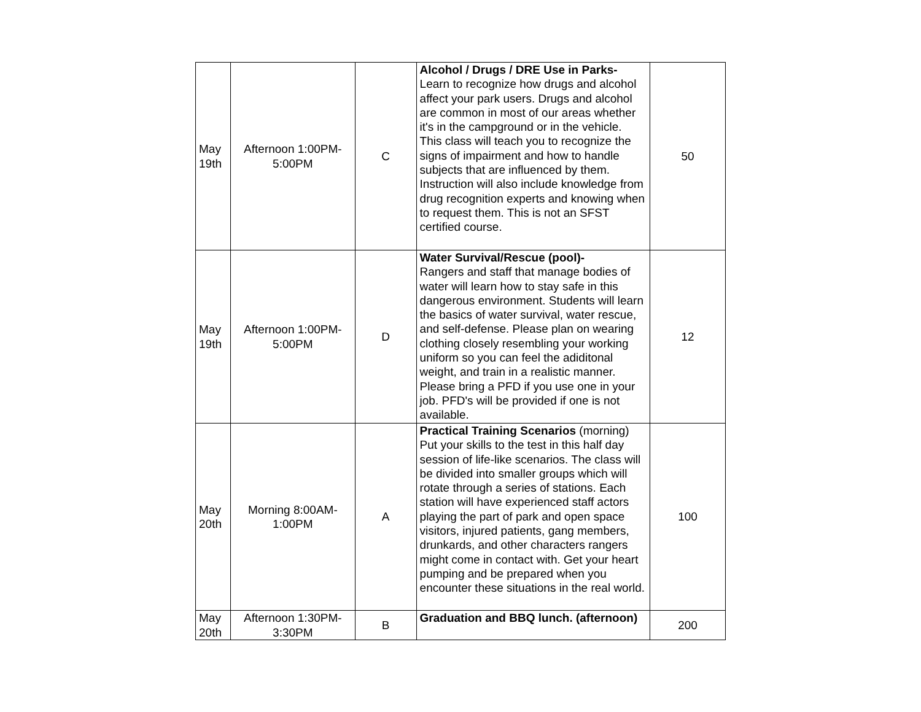| May 19th | Afternoon 1:00PM-5:00PM | C | Alcohol / Drugs / DRE Use in Parks- Learn to recognize how drugs and alcohol affect your park users. Drugs and alcohol are common in most of our areas whether it's in the campground or in the vehicle. This class will teach you to recognize the signs of impairment and how to handle subjects that are influenced by them. Instruction will also include knowledge from drug recognition experts and knowing when to request them. This is not an SFST certified course. | 50 |
| May 19th | Afternoon 1:00PM-5:00PM | D | Water Survival/Rescue (pool)- Rangers and staff that manage bodies of water will learn how to stay safe in this dangerous environment. Students will learn the basics of water survival, water rescue, and self-defense. Please plan on wearing clothing closely resembling your working uniform so you can feel the adiditonal weight, and train in a realistic manner. Please bring a PFD if you use one in your job. PFD's will be provided if one is not available. | 12 |
| May 20th | Morning 8:00AM-1:00PM | A | Practical Training Scenarios (morning) Put your skills to the test in this half day session of life-like scenarios. The class will be divided into smaller groups which will rotate through a series of stations. Each station will have experienced staff actors playing the part of park and open space visitors, injured patients, gang members, drunkards, and other characters rangers might come in contact with. Get your heart pumping and be prepared when you encounter these situations in the real world. | 100 |
| May 20th | Afternoon 1:30PM-3:30PM | B | Graduation and BBQ lunch. (afternoon) | 200 |